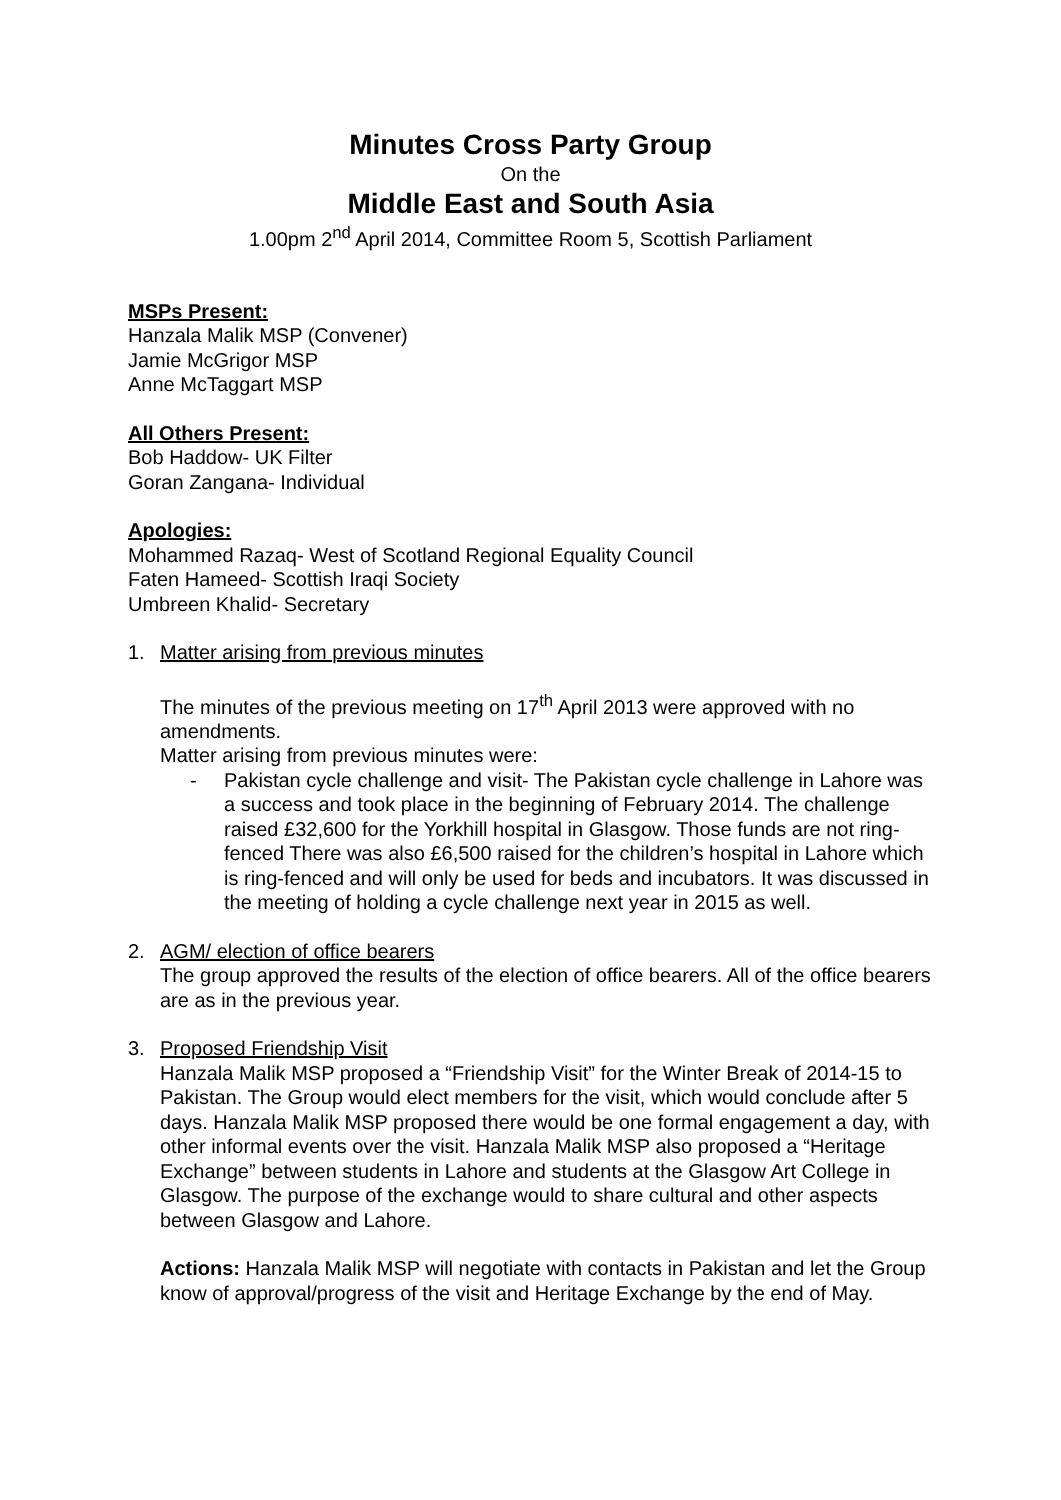Minutes Cross Party Group
On the
Middle East and South Asia
1.00pm 2<sup>nd</sup> April 2014, Committee Room 5, Scottish Parliament
MSPs Present:
Hanzala Malik MSP (Convener)
Jamie McGrigor MSP
Anne McTaggart MSP
All Others Present:
Bob Haddow- UK Filter
Goran Zangana- Individual
Apologies:
Mohammed Razaq- West of Scotland Regional Equality Council
Faten Hameed- Scottish Iraqi Society
Umbreen Khalid- Secretary
1. Matter arising from previous minutes
The minutes of the previous meeting on 17<sup>th</sup> April 2013 were approved with no amendments.
Matter arising from previous minutes were:
- Pakistan cycle challenge and visit- The Pakistan cycle challenge in Lahore was a success and took place in the beginning of February 2014. The challenge raised £32,600 for the Yorkhill hospital in Glasgow. Those funds are not ring-fenced There was also £6,500 raised for the children’s hospital in Lahore which is ring-fenced and will only be used for beds and incubators. It was discussed in the meeting of holding a cycle challenge next year in 2015 as well.
2. AGM/ election of office bearers
The group approved the results of the election of office bearers. All of the office bearers are as in the previous year.
3. Proposed Friendship Visit
Hanzala Malik MSP proposed a “Friendship Visit” for the Winter Break of 2014-15 to Pakistan. The Group would elect members for the visit, which would conclude after 5 days. Hanzala Malik MSP proposed there would be one formal engagement a day, with other informal events over the visit. Hanzala Malik MSP also proposed a “Heritage Exchange” between students in Lahore and students at the Glasgow Art College in Glasgow. The purpose of the exchange would to share cultural and other aspects between Glasgow and Lahore.
Actions: Hanzala Malik MSP will negotiate with contacts in Pakistan and let the Group know of approval/progress of the visit and Heritage Exchange by the end of May.